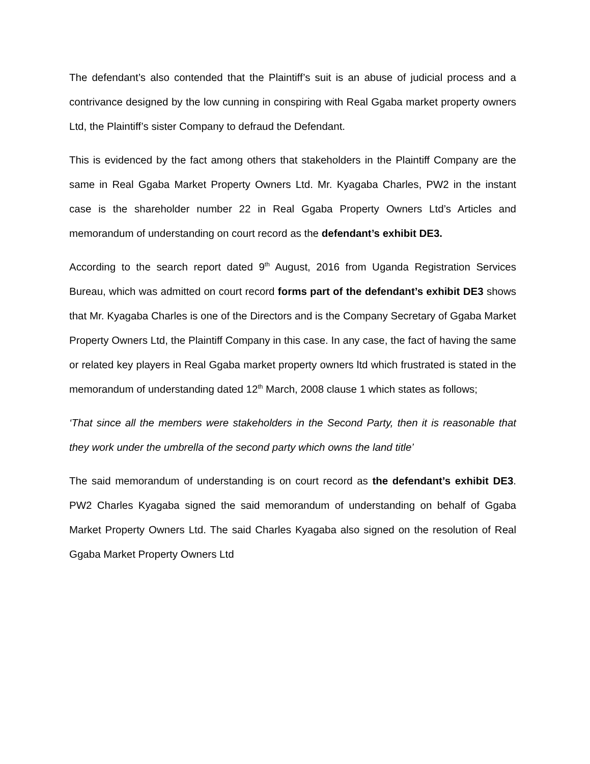The defendant’s also contended that the Plaintiff’s suit is an abuse of judicial process and a contrivance designed by the low cunning in conspiring with Real Ggaba market property owners Ltd, the Plaintiff’s sister Company to defraud the Defendant.
This is evidenced by the fact among others that stakeholders in the Plaintiff Company are the same in Real Ggaba Market Property Owners Ltd. Mr. Kyagaba Charles, PW2 in the instant case is the shareholder number 22 in Real Ggaba Property Owners Ltd’s Articles and memorandum of understanding on court record as the defendant’s exhibit DE3.
According to the search report dated 9<sup>th</sup> August, 2016 from Uganda Registration Services Bureau, which was admitted on court record forms part of the defendant’s exhibit DE3 shows that Mr. Kyagaba Charles is one of the Directors and is the Company Secretary of Ggaba Market Property Owners Ltd, the Plaintiff Company in this case. In any case, the fact of having the same or related key players in Real Ggaba market property owners ltd which frustrated is stated in the memorandum of understanding dated 12<sup>th</sup> March, 2008 clause 1 which states as follows;
‘That since all the members were stakeholders in the Second Party, then it is reasonable that they work under the umbrella of the second party which owns the land title’
The said memorandum of understanding is on court record as the defendant’s exhibit DE3. PW2 Charles Kyagaba signed the said memorandum of understanding on behalf of Ggaba Market Property Owners Ltd. The said Charles Kyagaba also signed on the resolution of Real Ggaba Market Property Owners Ltd